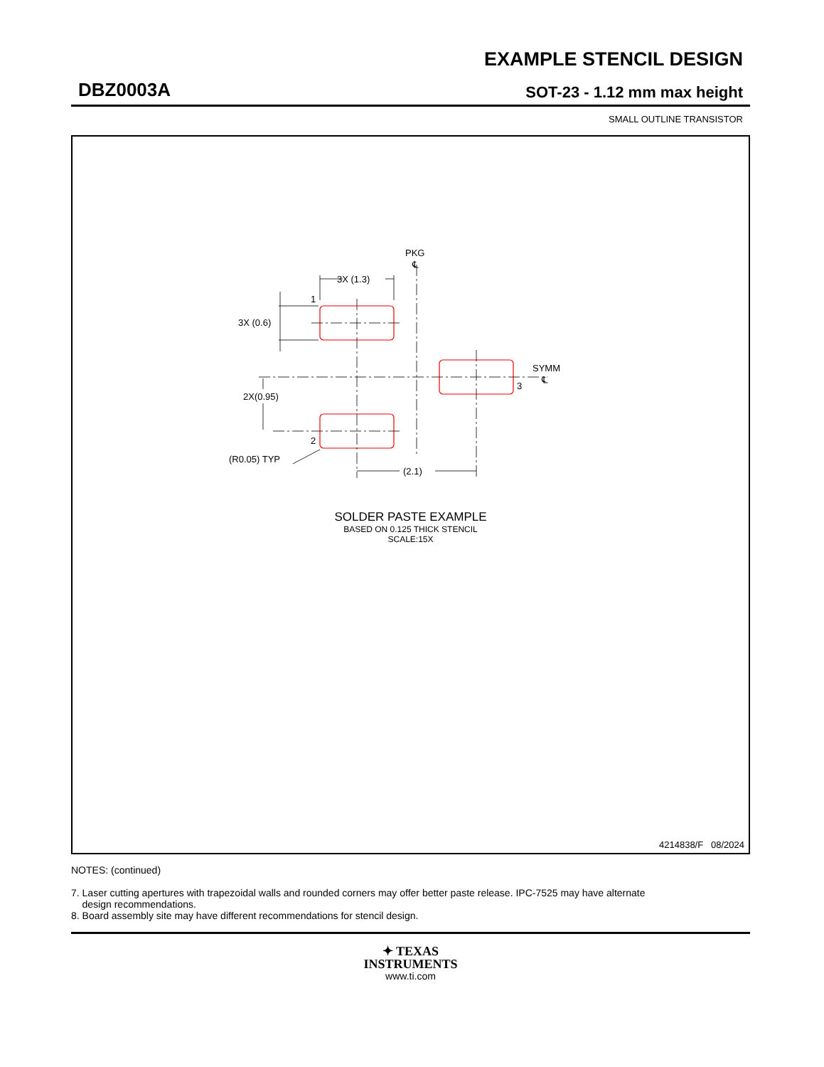EXAMPLE STENCIL DESIGN
DBZ0003A SOT-23 - 1.12 mm max height
SMALL OUTLINE TRANSISTOR
3X (1.3)
2X(0.95)
(2.1)
3X (0.6)
1
2
3
PKG
℄
SYMM
℄
(R0.05) TYP
SOLDER PASTE EXAMPLE
BASED ON 0.125 THICK STENCIL
SCALE:15X
4214838/F 08/2024
NOTES: (continued)
7. Laser cutting apertures with trapezoidal walls and rounded corners may offer better paste release. IPC-7525 may have alternate
design recommendations.
8. Board assembly site may have different recommendations for stencil design.
✦ TEXAS
INSTRUMENTS
www.ti.com